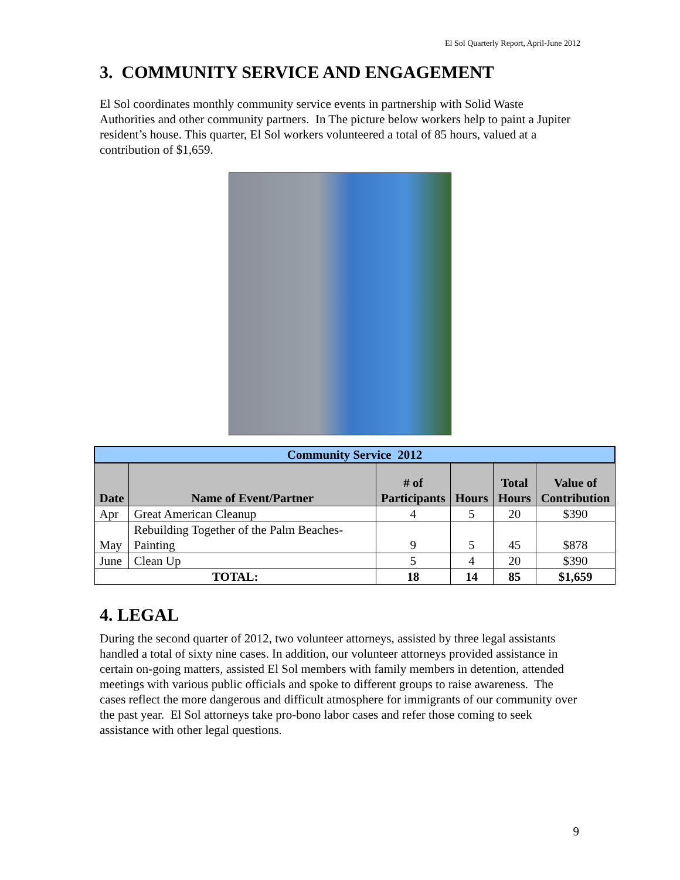El Sol Quarterly Report, April-June 2012
3. COMMUNITY SERVICE AND ENGAGEMENT
El Sol coordinates monthly community service events in partnership with Solid Waste Authorities and other community partners. In The picture below workers help to paint a Jupiter resident’s house. This quarter, El Sol workers volunteered a total of 85 hours, valued at a contribution of $1,659.
| Community Service 2012 | | | | | |
| Date | Name of Event/Partner | # of Participants | Hours | Total Hours | Value of Contribution |
| Apr | Great American Cleanup | 4 | 5 | 20 | $390 |
| May | Rebuilding Together of the Palm Beaches- Painting | 9 | 5 | 45 | $878 |
| June | Clean Up | 5 | 4 | 20 | $390 |
| TOTAL: | | 18 | 14 | 85 | $1,659 |
4. LEGAL
During the second quarter of 2012, two volunteer attorneys, assisted by three legal assistants handled a total of sixty nine cases. In addition, our volunteer attorneys provided assistance in certain on-going matters, assisted El Sol members with family members in detention, attended meetings with various public officials and spoke to different groups to raise awareness. The cases reflect the more dangerous and difficult atmosphere for immigrants of our community over the past year. El Sol attorneys take pro-bono labor cases and refer those coming to seek assistance with other legal questions.
9